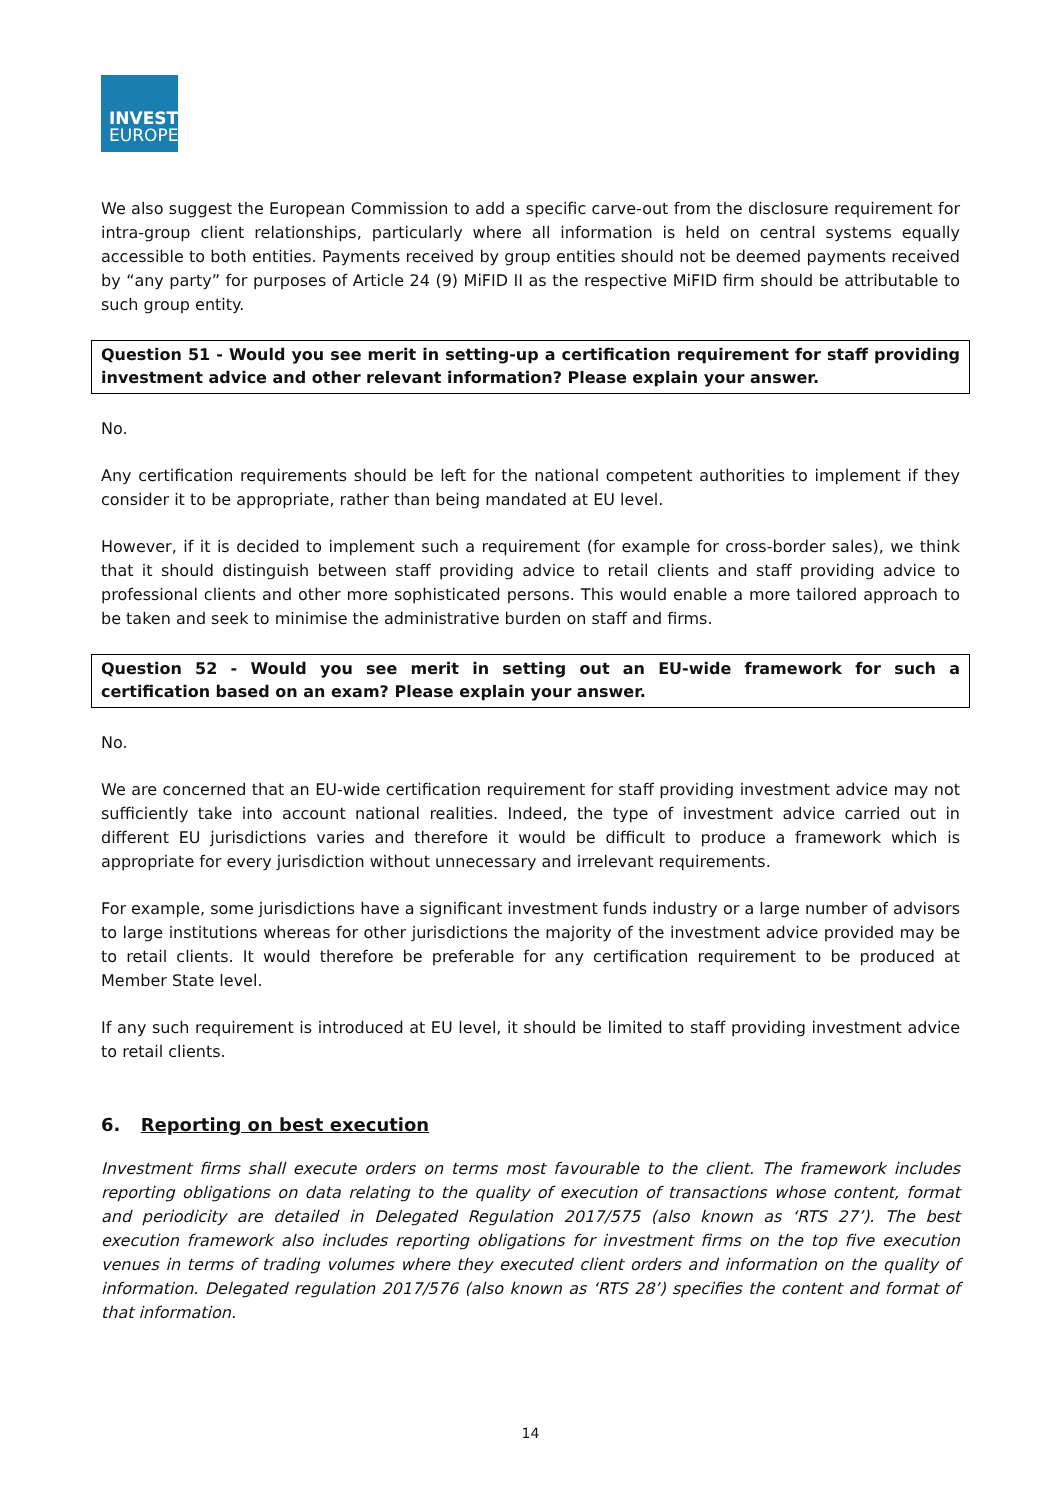INVEST
EUROPE
We also suggest the European Commission to add a specific carve-out from the disclosure requirement for intra-group client relationships, particularly where all information is held on central systems equally accessible to both entities. Payments received by group entities should not be deemed payments received by “any party” for purposes of Article 24 (9) MiFID II as the respective MiFID firm should be attributable to such group entity.
Question 51 - Would you see merit in setting-up a certification requirement for staff providing investment advice and other relevant information? Please explain your answer.
No.
Any certification requirements should be left for the national competent authorities to implement if they consider it to be appropriate, rather than being mandated at EU level.
However, if it is decided to implement such a requirement (for example for cross-border sales), we think that it should distinguish between staff providing advice to retail clients and staff providing advice to professional clients and other more sophisticated persons. This would enable a more tailored approach to be taken and seek to minimise the administrative burden on staff and firms.
Question 52 - Would you see merit in setting out an EU-wide framework for such a certification based on an exam? Please explain your answer.
No.
We are concerned that an EU-wide certification requirement for staff providing investment advice may not sufficiently take into account national realities. Indeed, the type of investment advice carried out in different EU jurisdictions varies and therefore it would be difficult to produce a framework which is appropriate for every jurisdiction without unnecessary and irrelevant requirements.
For example, some jurisdictions have a significant investment funds industry or a large number of advisors to large institutions whereas for other jurisdictions the majority of the investment advice provided may be to retail clients. It would therefore be preferable for any certification requirement to be produced at Member State level.
If any such requirement is introduced at EU level, it should be limited to staff providing investment advice to retail clients.
6. Reporting on best execution
Investment firms shall execute orders on terms most favourable to the client. The framework includes reporting obligations on data relating to the quality of execution of transactions whose content, format and periodicity are detailed in Delegated Regulation 2017/575 (also known as ‘RTS 27’). The best execution framework also includes reporting obligations for investment firms on the top five execution venues in terms of trading volumes where they executed client orders and information on the quality of information. Delegated regulation 2017/576 (also known as ‘RTS 28’) specifies the content and format of that information.
14